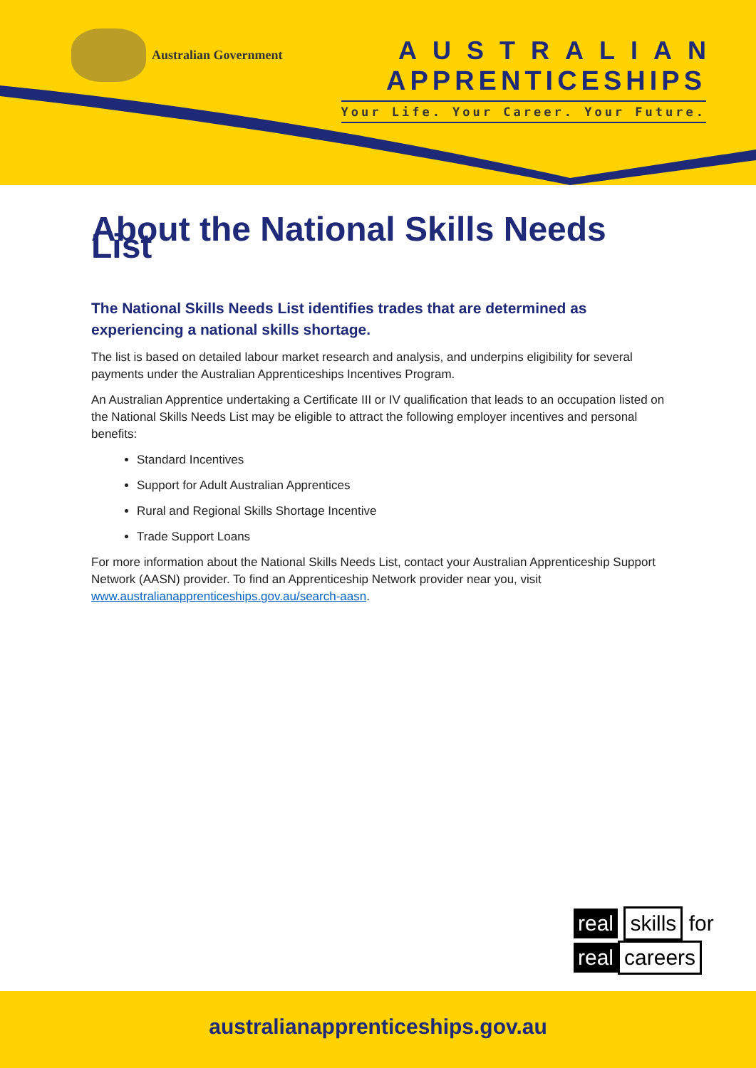Australian Government
AUSTRALIAN
APPRENTICESHIPS
Your Life. Your Career. Your Future.
About the National Skills Needs List
The National Skills Needs List identifies trades that are determined as experiencing a national skills shortage.
The list is based on detailed labour market research and analysis, and underpins eligibility for several payments under the Australian Apprenticeships Incentives Program.
An Australian Apprentice undertaking a Certificate III or IV qualification that leads to an occupation listed on the National Skills Needs List may be eligible to attract the following employer incentives and personal benefits:
Standard Incentives
Support for Adult Australian Apprentices
Rural and Regional Skills Shortage Incentive
Trade Support Loans
For more information about the National Skills Needs List, contact your Australian Apprenticeship Support Network (AASN) provider. To find an Apprenticeship Network provider near you, visit www.australianapprenticeships.gov.au/search-aasn.
real skills for
real careers
australianapprenticeships.gov.au